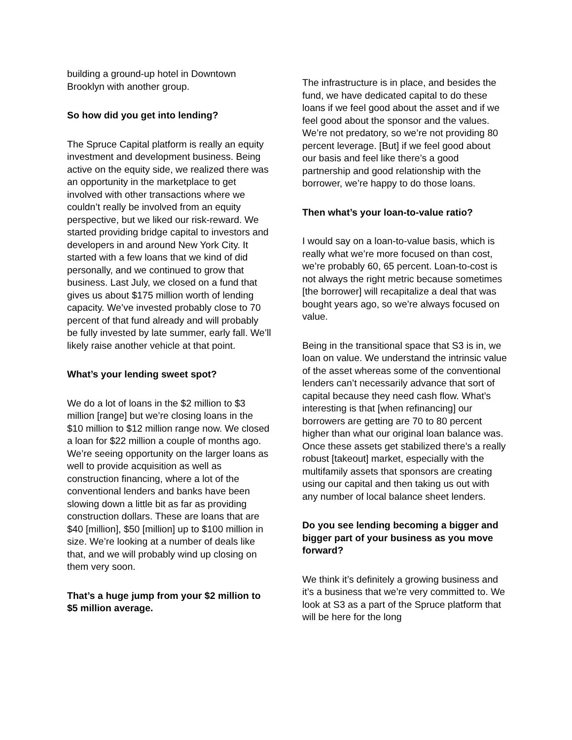building a ground-up hotel in Downtown Brooklyn with another group.
So how did you get into lending?
The Spruce Capital platform is really an equity investment and development business. Being active on the equity side, we realized there was an opportunity in the marketplace to get involved with other transactions where we couldn’t really be involved from an equity perspective, but we liked our risk-reward. We started providing bridge capital to investors and developers in and around New York City. It started with a few loans that we kind of did personally, and we continued to grow that business. Last July, we closed on a fund that gives us about $175 million worth of lending capacity. We’ve invested probably close to 70 percent of that fund already and will probably be fully invested by late summer, early fall. We’ll likely raise another vehicle at that point.
What’s your lending sweet spot?
We do a lot of loans in the $2 million to $3 million [range] but we’re closing loans in the $10 million to $12 million range now. We closed a loan for $22 million a couple of months ago. We’re seeing opportunity on the larger loans as well to provide acquisition as well as construction financing, where a lot of the conventional lenders and banks have been slowing down a little bit as far as providing construction dollars. These are loans that are $40 [million], $50 [million] up to $100 million in size. We’re looking at a number of deals like that, and we will probably wind up closing on them very soon.
That’s a huge jump from your $2 million to $5 million average.
The infrastructure is in place, and besides the fund, we have dedicated capital to do these loans if we feel good about the asset and if we feel good about the sponsor and the values. We’re not predatory, so we’re not providing 80 percent leverage. [But] if we feel good about our basis and feel like there’s a good partnership and good relationship with the borrower, we’re happy to do those loans.
Then what’s your loan-to-value ratio?
I would say on a loan-to-value basis, which is really what we’re more focused on than cost, we’re probably 60, 65 percent. Loan-to-cost is not always the right metric because sometimes [the borrower] will recapitalize a deal that was bought years ago, so we’re always focused on value.
Being in the transitional space that S3 is in, we loan on value. We understand the intrinsic value of the asset whereas some of the conventional lenders can’t necessarily advance that sort of capital because they need cash flow. What’s interesting is that [when refinancing] our borrowers are getting are 70 to 80 percent higher than what our original loan balance was. Once these assets get stabilized there’s a really robust [takeout] market, especially with the multifamily assets that sponsors are creating using our capital and then taking us out with any number of local balance sheet lenders.
Do you see lending becoming a bigger and bigger part of your business as you move forward?
We think it’s definitely a growing business and it’s a business that we’re very committed to. We look at S3 as a part of the Spruce platform that will be here for the long